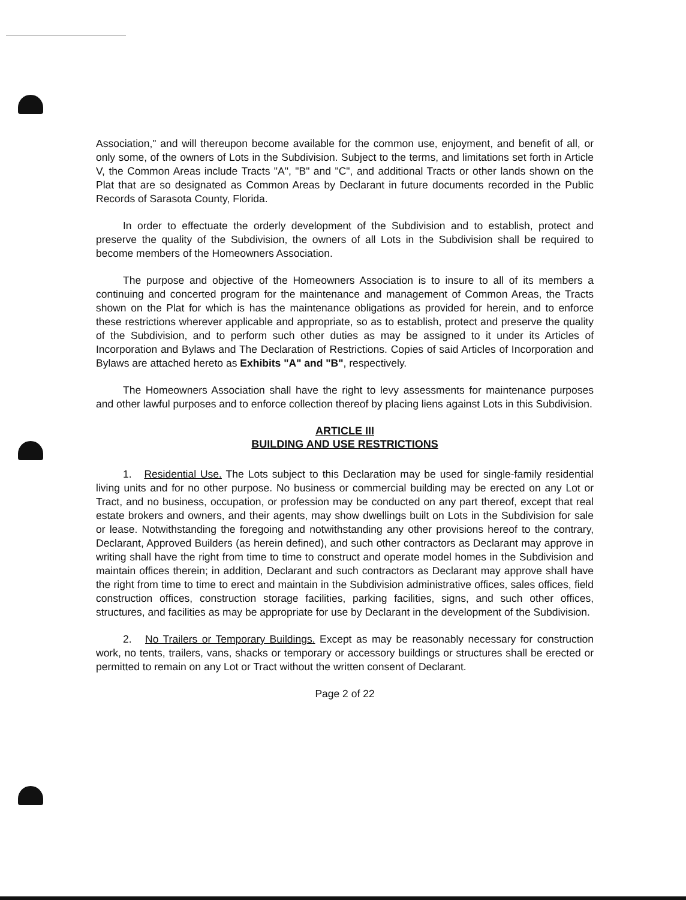Association," and will thereupon become available for the common use, enjoyment, and benefit of all, or only some, of the owners of Lots in the Subdivision. Subject to the terms, and limitations set forth in Article V, the Common Areas include Tracts "A", "B" and "C", and additional Tracts or other lands shown on the Plat that are so designated as Common Areas by Declarant in future documents recorded in the Public Records of Sarasota County, Florida.
In order to effectuate the orderly development of the Subdivision and to establish, protect and preserve the quality of the Subdivision, the owners of all Lots in the Subdivision shall be required to become members of the Homeowners Association.
The purpose and objective of the Homeowners Association is to insure to all of its members a continuing and concerted program for the maintenance and management of Common Areas, the Tracts shown on the Plat for which is has the maintenance obligations as provided for herein, and to enforce these restrictions wherever applicable and appropriate, so as to establish, protect and preserve the quality of the Subdivision, and to perform such other duties as may be assigned to it under its Articles of Incorporation and Bylaws and The Declaration of Restrictions. Copies of said Articles of Incorporation and Bylaws are attached hereto as Exhibits "A" and "B", respectively.
The Homeowners Association shall have the right to levy assessments for maintenance purposes and other lawful purposes and to enforce collection thereof by placing liens against Lots in this Subdivision.
ARTICLE III
BUILDING AND USE RESTRICTIONS
1. Residential Use. The Lots subject to this Declaration may be used for single-family residential living units and for no other purpose. No business or commercial building may be erected on any Lot or Tract, and no business, occupation, or profession may be conducted on any part thereof, except that real estate brokers and owners, and their agents, may show dwellings built on Lots in the Subdivision for sale or lease. Notwithstanding the foregoing and notwithstanding any other provisions hereof to the contrary, Declarant, Approved Builders (as herein defined), and such other contractors as Declarant may approve in writing shall have the right from time to time to construct and operate model homes in the Subdivision and maintain offices therein; in addition, Declarant and such contractors as Declarant may approve shall have the right from time to time to erect and maintain in the Subdivision administrative offices, sales offices, field construction offices, construction storage facilities, parking facilities, signs, and such other offices, structures, and facilities as may be appropriate for use by Declarant in the development of the Subdivision.
2. No Trailers or Temporary Buildings. Except as may be reasonably necessary for construction work, no tents, trailers, vans, shacks or temporary or accessory buildings or structures shall be erected or permitted to remain on any Lot or Tract without the written consent of Declarant.
Page 2 of 22